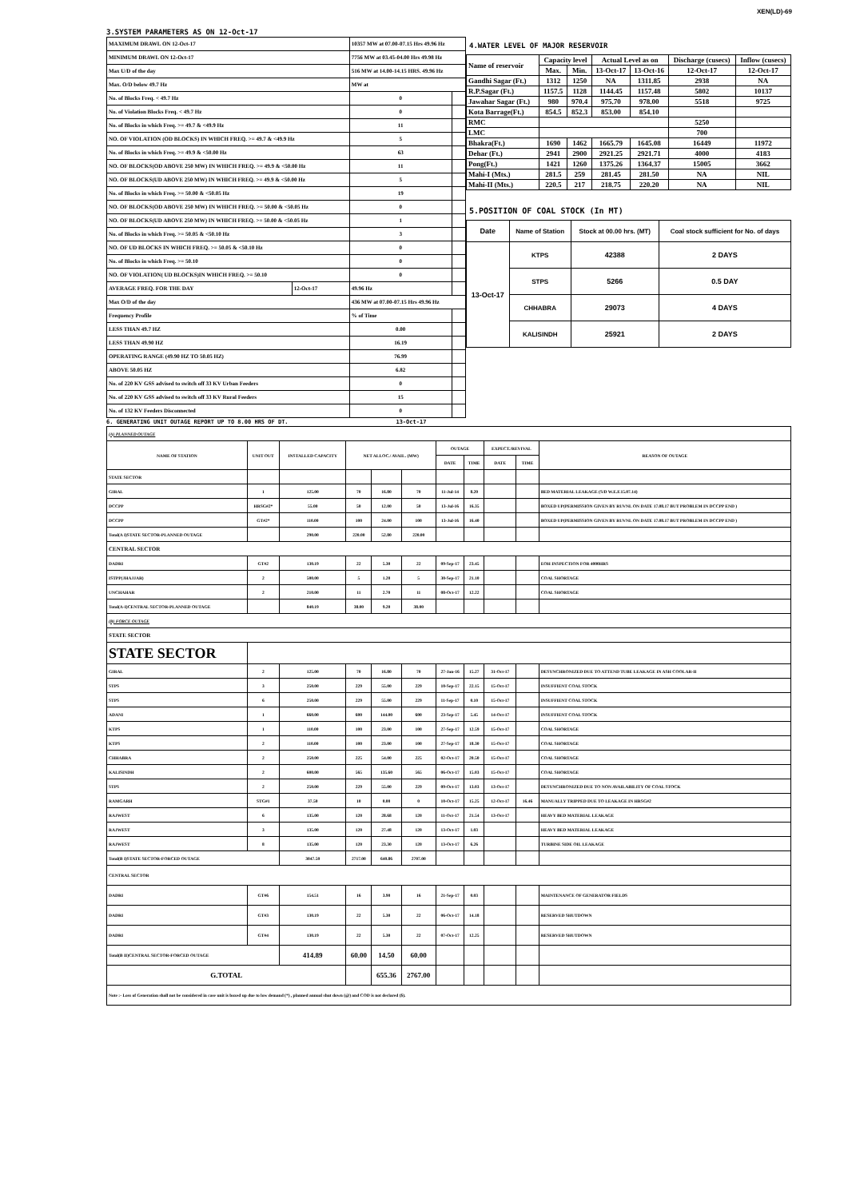XEN(LD)-69
3.SYSTEM PARAMETERS AS ON 12-Oct-17
| MAXIMUM DRAWL ON 12-Oct-17 | | 10357 MW at 07.00-07.15 Hrs 49.96 Hz | |
| MINIMUM DRAWL ON 12-Oct-17 | | 7756 MW at 03.45-04.00 Hrs 49.98 Hz | |
| Max U/D of the day | | 516 MW at 14.00-14.15 HRS. 49.96 Hz | |
| Max. O/D below 49.7 Hz | | MW at | |
| No. of Blocks Freq. < 49.7 Hz | | 0 | |
| No. of Violation Blocks Freq. < 49.7 Hz | | 0 | |
| No. of Blocks in which Freq. >= 49.7 & <49.9 Hz | | 11 | |
| NO. OF VIOLATION (OD BLOCKS) IN WHICH FREQ. >= 49.7 & <49.9 Hz | | 5 | |
| No. of Blocks in which Freq. >= 49.9 & <50.00 Hz | | 63 | |
| NO. OF BLOCKS(OD ABOVE 250 MW) IN WHICH FREQ. >= 49.9 & <50.00 Hz | | 11 | |
| NO. OF BLOCKS(UD ABOVE 250 MW) IN WHICH FREQ. >= 49.9 & <50.00 Hz | | 5 | |
| No. of Blocks in which Freq. >= 50.00 & <50.05 Hz | | 19 | |
| NO. OF BLOCKS(OD ABOVE 250 MW) IN WHICH FREQ. >= 50.00 & <50.05 Hz | | 0 | |
| NO. OF BLOCKS(UD ABOVE 250 MW) IN WHICH FREQ. >= 50.00 & <50.05 Hz | | 1 | |
| No. of Blocks in which Freq. >= 50.05 & <50.10 Hz | | 3 | |
| NO. OF UD BLOCKS IN WHICH FREQ. >= 50.05 & <50.10 Hz | | 0 | |
| No. of Blocks in which Freq. >= 50.10 | | 0 | |
| NO. OF VIOLATION( UD BLOCKS)IN WHICH FREQ. >= 50.10 | | 0 | |
| AVERAGE FREQ. FOR THE DAY | 12-Oct-17 | 49.96 Hz | |
| Max O/D of the day | | 436 MW at 07.00-07.15 Hrs 49.96 Hz | |
| Frequency Profile | | % of Time | |
| LESS THAN 49.7 HZ | | 0.00 | |
| LESS THAN 49.90 HZ | | 16.19 | |
| OPERATING RANGE (49.90 HZ TO 50.05 HZ) | | 76.99 | |
| ABOVE 50.05 HZ | | 6.82 | |
| No. of 220 KV GSS advised to switch off 33 KV Urban Feeders | | 0 | |
| No. of 220 KV GSS advised to switch off 33 KV Rural Feeders | | 15 | |
| No. of 132 KV Feeders Disconnected | | 0 | |
4.WATER LEVEL OF MAJOR RESERVOIR
| Name of reservoir | Capacity level | | Actual Level as on | | Discharge (cusecs) | Inflow (cusecs) |
| | Max. | Min. | 13-Oct-17 | 13-Oct-16 | 12-Oct-17 | 12-Oct-17 |
| Gandhi Sagar (Ft.) | 1312 | 1250 | NA | 1311.85 | 2938 | NA |
| R.P.Sagar (Ft.) | 1157.5 | 1128 | 1144.45 | 1157.48 | 5802 | 10137 |
| Jawahar Sagar (Ft.) | 980 | 970.4 | 975.70 | 978.00 | 5518 | 9725 |
| Kota Barrage(Ft.) | 854.5 | 852.3 | 853.00 | 854.10 | | |
| RMC | | | | | 5250 | |
| LMC | | | | | 700 | |
| Bhakra(Ft.) | 1690 | 1462 | 1665.79 | 1645.08 | 16449 | 11972 |
| Dehar (Ft.) | 2941 | 2900 | 2921.25 | 2921.71 | 4000 | 4183 |
| Pong(Ft.) | 1421 | 1260 | 1375.26 | 1364.37 | 15005 | 3662 |
| Mahi-I (Mts.) | 281.5 | 259 | 281.45 | 281.50 | NA | NIL |
| Mahi-II (Mts.) | 220.5 | 217 | 218.75 | 220.20 | NA | NIL |
5.POSITION OF COAL STOCK (In MT)
| Date | Name of Station | Stock at 00.00 hrs. (MT) | Coal stock sufficient for No. of days |
| 13-Oct-17 | KTPS | 42388 | 2 DAYS |
| | STPS | 5266 | 0.5 DAY |
| | CHHABRA | 29073 | 4 DAYS |
| | KALISINDH | 25921 | 2 DAYS |
6. GENERATING UNIT OUTAGE REPORT UP TO 8.00 HRS OF DT. 13-Oct-17
| (A) PLANNED OUTAGE | | | | | | | | | | |
| NAME OF STATION | UNIT OUT | INSTALLED CAPACITY | NET ALLOC./ AVAIL. (MW) | | | OUTAGE | | EXPECT./REVIVAL | | REASON OF OUTAGE |
| | | | | | | DATE | TIME | DATE | TIME | |
| STATE SECTOR | | | | | | | | | | |
| GIRAL | 1 | 125.00 | 70 | 16.80 | 70 | 11-Jul-14 | 8.20 | | | BED MATERIAL LEAKAGE (S/D W.E.F.15.07.14) |
| DCCPP | HRSG#2* | 55.00 | 50 | 12.00 | 50 | 13-Jul-16 | 16.35 | | | BOXED UP(PERMISSION GIVEN BY RUVNL ON DATE 17.08.17 BUT PROBLEM IN DCCPP END ) |
| DCCPP | GT#2* | 110.00 | 100 | 24.00 | 100 | 13-Jul-16 | 16.40 | | | BOXED UP(PERMISSION GIVEN BY RUVNL ON DATE 17.08.17 BUT PROBLEM IN DCCPP END ) |
| Total(A I)STATE SECTOR-PLANNED OUTAGE | | 290.00 | 220.00 | 52.80 | 220.00 | | | | | |
| CENTRAL SECTOR | | | | | | | | | | |
| DADRI | GT#2 | 130.19 | 22 | 5.30 | 22 | 09-Sep-17 | 23.45 | | | EOH INSPECTION FOR 4000HRS |
| ISTPP(JHAJJAR) | 2 | 500.00 | 5 | 1.20 | 5 | 30-Sep-17 | 21.10 | | | COAL SHORTAGE |
| UNCHAHAR | 2 | 210.00 | 11 | 2.70 | 11 | 08-Oct-17 | 12.22 | | | COAL SHORTAGE |
| Total(A-I)CENTRAL SECTOR-PLANNED OUTAGE | | 840.19 | 38.00 | 9.20 | 38.00 | | | | | |
| (B) FORCE OUTAGE | | | | | | | | | | |
| STATE SECTOR | | | | | | | | | | |
| STATE SECTOR | | | | | | | | | | |
| GIRAL | 2 | 125.00 | 70 | 16.80 | 70 | 27-Jan-16 | 15.27 | 31-Oct-17 | | DESYNCHRONIZED DUE TO ATTEND TUBE LEAKAGE IN ASH COOLAR-II |
| STPS | 3 | 250.00 | 229 | 55.00 | 229 | 10-Sep-17 | 22.15 | 15-Oct-17 | | INSUFFIENT COAL STOCK |
| STPS | 6 | 250.00 | 229 | 55.00 | 229 | 11-Sep-17 | 0.10 | 15-Oct-17 | | INSUFFIENT COAL STOCK |
| ADANI | 1 | 660.00 | 600 | 144.00 | 600 | 23-Sep-17 | 5.45 | 14-Oct-17 | | INSUFFIENT COAL STOCK |
| KTPS | 1 | 110.00 | 100 | 23.00 | 100 | 27-Sep-17 | 12.59 | 15-Oct-17 | | COAL SHORTAGE |
| KTPS | 2 | 110.00 | 100 | 23.00 | 100 | 27-Sep-17 | 18.30 | 15-Oct-17 | | COAL SHORTAGE |
| CHHABRA | 2 | 250.00 | 225 | 54.00 | 225 | 02-Oct-17 | 20.50 | 15-Oct-17 | | COAL SHORTAGE |
| KALISINDH | 2 | 600.00 | 565 | 135.60 | 565 | 06-Oct-17 | 15.03 | 15-Oct-17 | | COAL SHORTAGE |
| STPS | 2 | 250.00 | 229 | 55.00 | 229 | 09-Oct-17 | 13.03 | 13-Oct-17 | | DESYNCHRONIZED DUE TO NON AVAILABILITY OF COAL STOCK |
| RAMGARH | STG#1 | 37.50 | 10 | 0.00 | 0 | 10-Oct-17 | 15.25 | 12-Oct-17 | 16.46 | MANUALLY TRIPPED DUE TO LEAKAGE IN HRSG#2 |
| RAJWEST | 6 | 135.00 | 120 | 28.68 | 120 | 11-Oct-17 | 21.54 | 13-Oct-17 | | HEAVY BED MATERIAL LEAKAGE |
| RAJWEST | 3 | 135.00 | 120 | 27.48 | 120 | 13-Oct-17 | 1.03 | | | HEAVY BED MATERIAL LEAKAGE |
| RAJWEST | 8 | 135.00 | 120 | 23.30 | 120 | 13-Oct-17 | 6.26 | | | TURBINE SIDE OIL LEAKAGE |
| Total(B I)STATE SECTOR-FORCED OUTAGE | | 3047.50 | 2717.00 | 640.86 | 2707.00 | | | | | |
| CENTRAL SECTOR | | | | | | | | | | |
| DADRI | GT#6 | 154.51 | 16 | 3.90 | 16 | 21-Sep-17 | 0.03 | | | MAINTENANCE OF GENERATOR FIELDS |
| DADRI | GT#3 | 130.19 | 22 | 5.30 | 22 | 06-Oct-17 | 14.18 | | | RESERVED SHUTDOWN |
| DADRI | GT#4 | 130.19 | 22 | 5.30 | 22 | 07-Oct-17 | 12.25 | | | RESERVED SHUTDOWN |
| Total(B II)CENTRAL SECTOR-FORCED OUTAGE | | 414.89 | 60.00 | 14.50 | 60.00 | | | | | |
| G.TOTAL | | | | 655.36 | 2767.00 | | | | | |
| Note :- Loss of Generation shall not be considered in case unit is boxed up due to low demand (*) , planned annual shut down (@) and COD is not declared ($). | | | | | | | | | | |